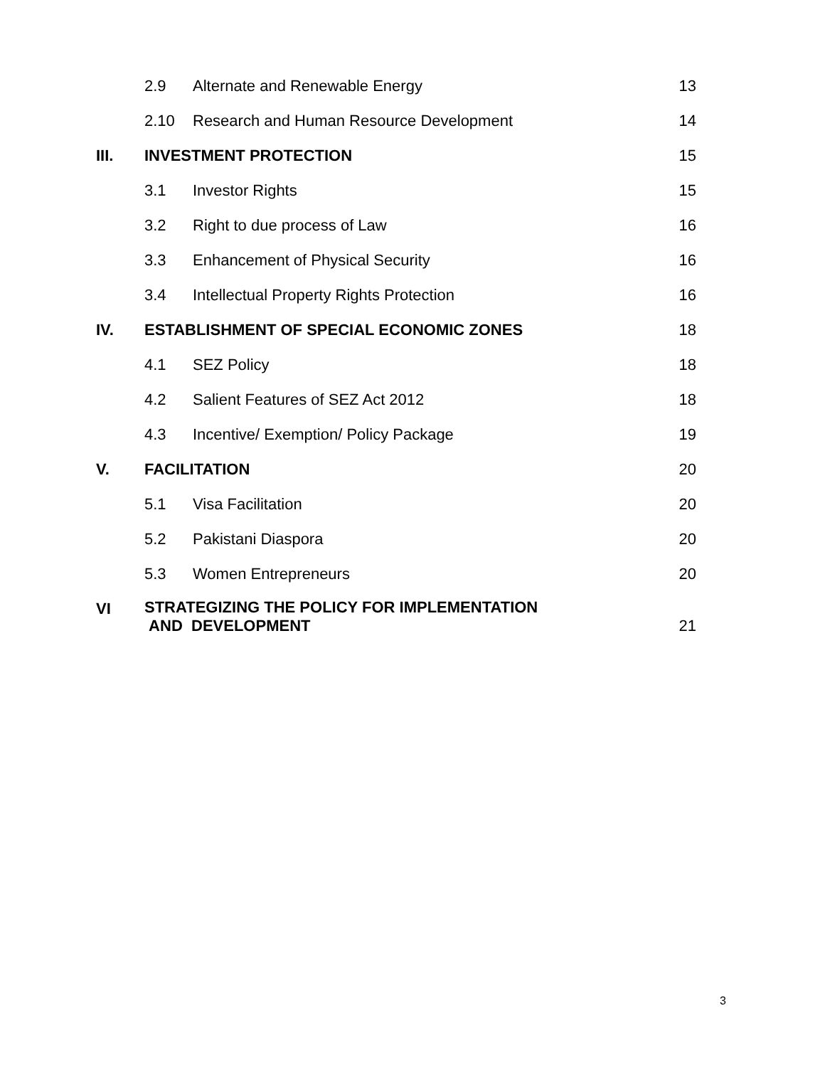| | 2.9 | Alternate and Renewable Energy | 13 |
| | 2.10 | Research and Human Resource Development | 14 |
| III. | INVESTMENT PROTECTION | | 15 |
| | 3.1 | Investor Rights | 15 |
| | 3.2 | Right to due process of Law | 16 |
| | 3.3 | Enhancement of Physical Security | 16 |
| | 3.4 | Intellectual Property Rights Protection | 16 |
| IV. | ESTABLISHMENT OF SPECIAL ECONOMIC ZONES | | 18 |
| | 4.1 | SEZ Policy | 18 |
| | 4.2 | Salient Features of SEZ Act 2012 | 18 |
| | 4.3 | Incentive/ Exemption/ Policy Package | 19 |
| V. | FACILITATION | | 20 |
| | 5.1 | Visa Facilitation | 20 |
| | 5.2 | Pakistani Diaspora | 20 |
| | 5.3 | Women Entrepreneurs | 20 |
| VI | STRATEGIZING THE POLICY FOR IMPLEMENTATION AND DEVELOPMENT | | 21 |
3